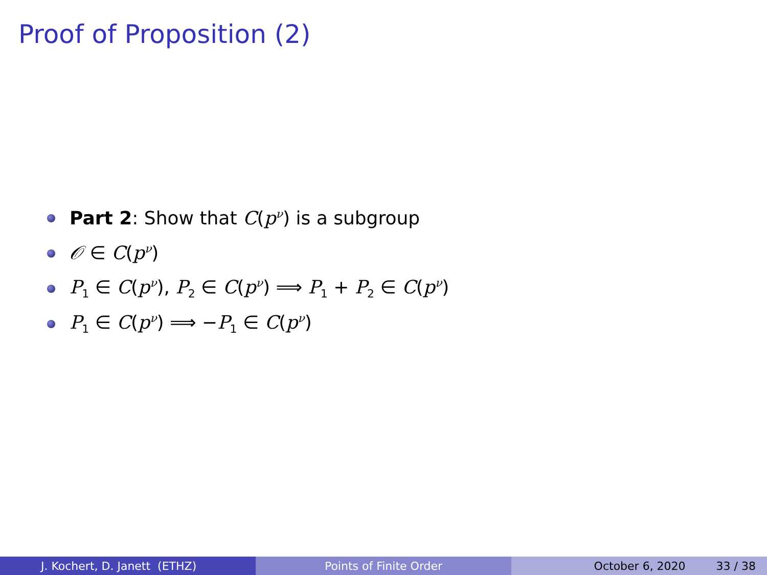Proof of Proposition (2)
Part 2: Show that C(p<sup>ν</sup>) is a subgroup
𝒪 ∈ C(p<sup>ν</sup>)
P<sub>1</sub> ∈ C(p<sup>ν</sup>), P<sub>2</sub> ∈ C(p<sup>ν</sup>) ⟹ P<sub>1</sub> + P<sub>2</sub> ∈ C(p<sup>ν</sup>)
P<sub>1</sub> ∈ C(p<sup>ν</sup>) ⟹ −P<sub>1</sub> ∈ C(p<sup>ν</sup>)
J. Kochert, D. Janett (ETHZ) Points of Finite Order October 6, 2020 33 / 38